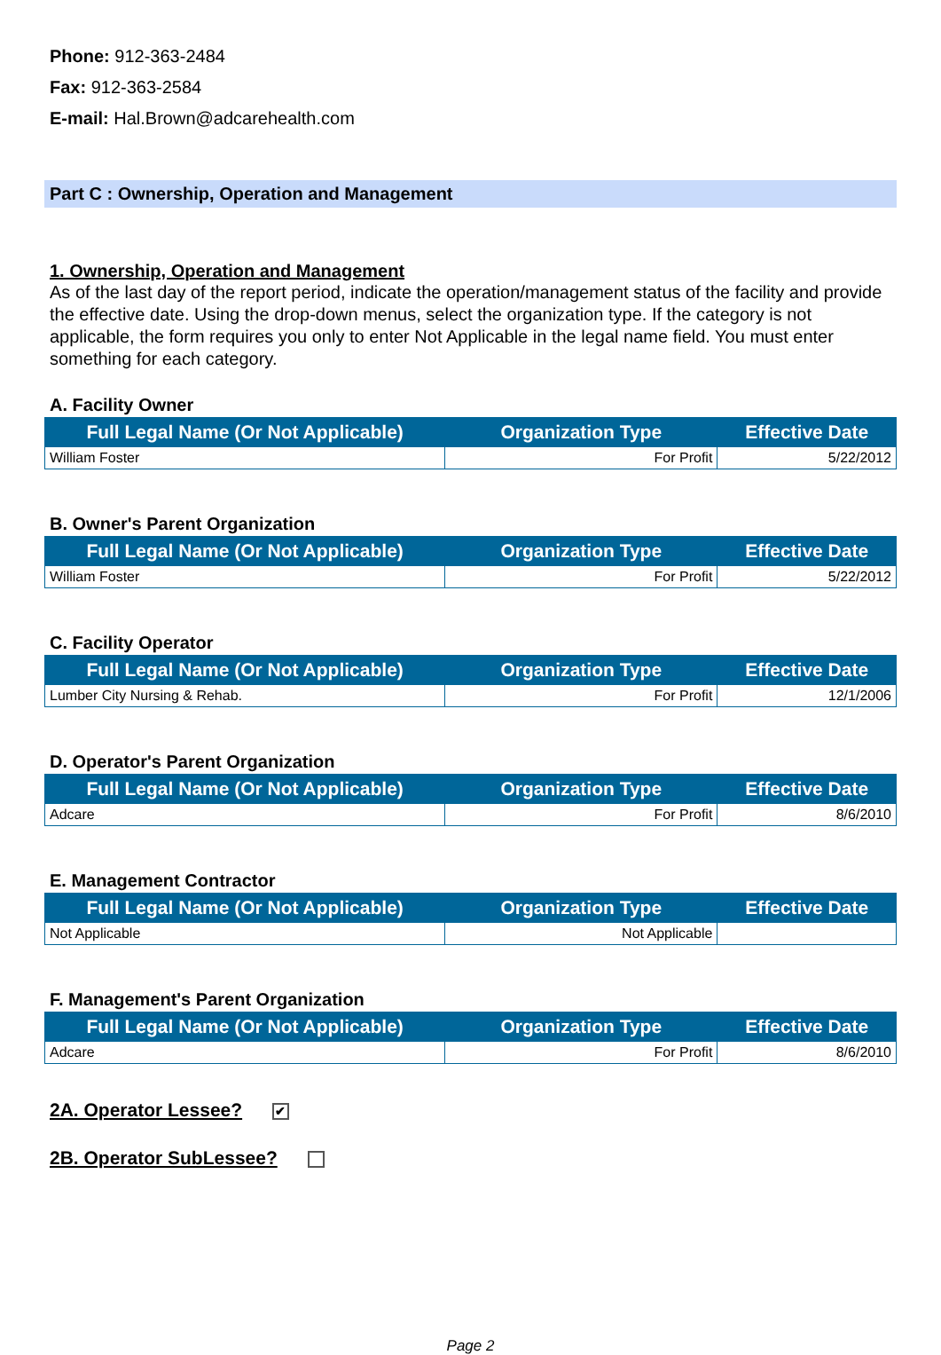Phone: 912-363-2484
Fax: 912-363-2584
E-mail: Hal.Brown@adcarehealth.com
Part C : Ownership, Operation and Management
1. Ownership, Operation and Management
As of the last day of the report period, indicate the operation/management status of the facility and provide the effective date. Using the drop-down menus, select the organization type. If the category is not applicable, the form requires you only to enter Not Applicable in the legal name field. You must enter something for each category.
A. Facility Owner
| Full Legal Name (Or Not Applicable) | Organization Type | Effective Date |
| --- | --- | --- |
| William Foster | For Profit | 5/22/2012 |
B. Owner's Parent Organization
| Full Legal Name (Or Not Applicable) | Organization Type | Effective Date |
| --- | --- | --- |
| William Foster | For Profit | 5/22/2012 |
C. Facility Operator
| Full Legal Name (Or Not Applicable) | Organization Type | Effective Date |
| --- | --- | --- |
| Lumber City Nursing & Rehab. | For Profit | 12/1/2006 |
D. Operator's Parent Organization
| Full Legal Name (Or Not Applicable) | Organization Type | Effective Date |
| --- | --- | --- |
| Adcare | For Profit | 8/6/2010 |
E. Management Contractor
| Full Legal Name (Or Not Applicable) | Organization Type | Effective Date |
| --- | --- | --- |
| Not Applicable | Not Applicable | |
F. Management's Parent Organization
| Full Legal Name (Or Not Applicable) | Organization Type | Effective Date |
| --- | --- | --- |
| Adcare | For Profit | 8/6/2010 |
2A. Operator Lessee? ✔
2B. Operator SubLessee?
Page 2